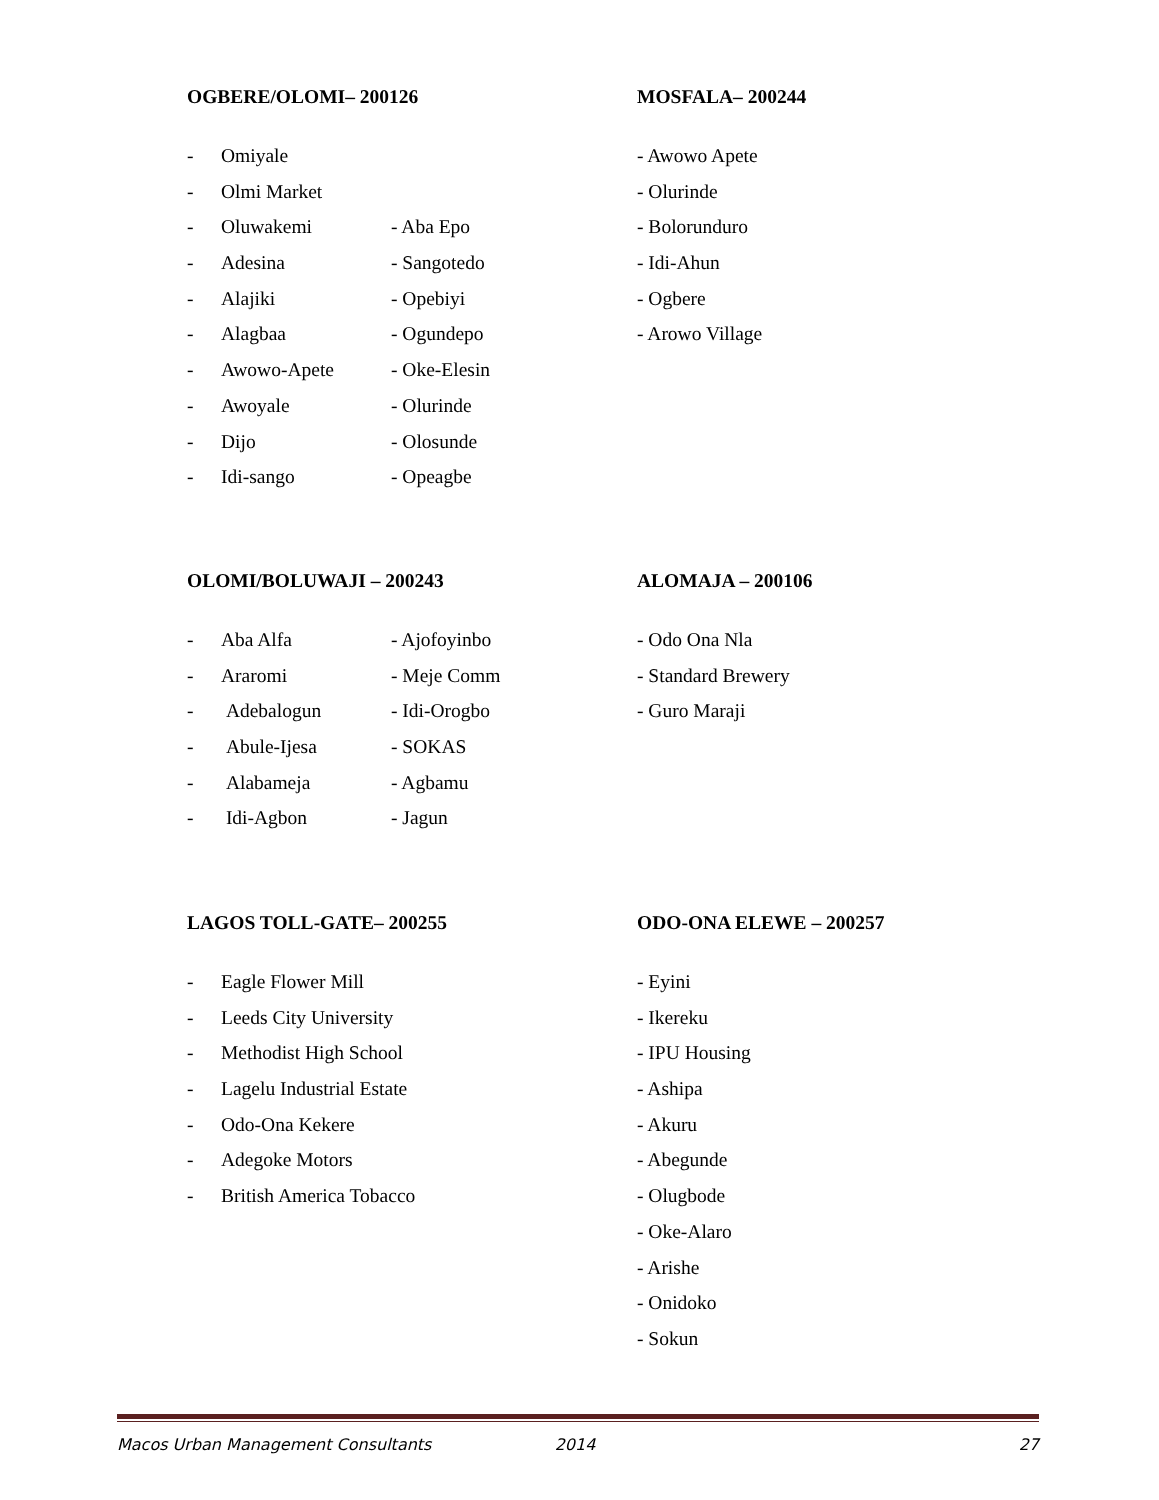OGBERE/OLOMI– 200126
- Omiyale
- Olmi Market
- Oluwakemi - Aba Epo
- Adesina - Sangotedo
- Alajiki - Opebiyi
- Alagbaa - Ogundepo
- Awowo-Apete - Oke-Elesin
- Awoyale - Olurinde
- Dijo - Olosunde
- Idi-sango - Opeagbe
MOSFALA– 200244
- Awowo Apete
- Olurinde
- Bolorunduro
- Idi-Ahun
- Ogbere
- Arowo Village
OLOMI/BOLUWAJI – 200243
- Aba Alfa - Ajofoyinbo
- Araromi - Meje Comm
- Adebalogun - Idi-Orogbo
- Abule-Ijesa - SOKAS
- Alabameja - Agbamu
- Idi-Agbon - Jagun
ALOMAJA – 200106
- Odo Ona Nla
- Standard Brewery
- Guro Maraji
LAGOS TOLL-GATE– 200255
- Eagle Flower Mill
- Leeds City University
- Methodist High School
- Lagelu Industrial Estate
- Odo-Ona Kekere
- Adegoke Motors
- British America Tobacco
ODO-ONA ELEWE – 200257
- Eyini
- Ikereku
- IPU Housing
- Ashipa
- Akuru
- Abegunde
- Olugbode
- Oke-Alaro
- Arishe
- Onidoko
- Sokun
Macos Urban Management Consultants 2014 27